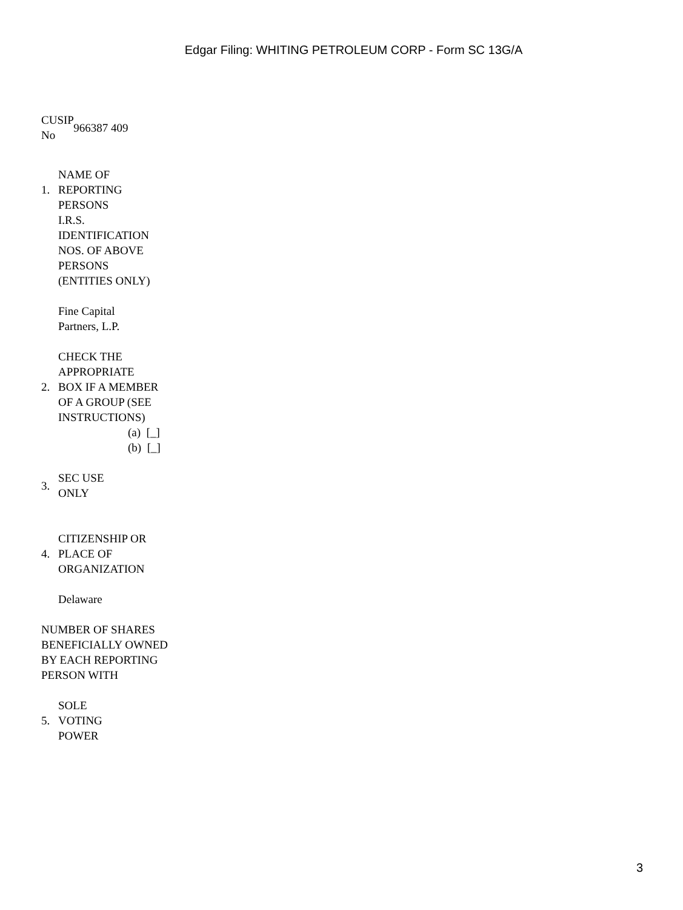Edgar Filing: WHITING PETROLEUM CORP - Form SC 13G/A
| CUSIP No | 966387 409 |
| 1. | NAME OF REPORTING PERSONS |
| | I.R.S. IDENTIFICATION NOS. OF ABOVE PERSONS (ENTITIES ONLY) |
Fine Capital Partners, L.P.
| 2. | CHECK THE APPROPRIATE BOX IF A MEMBER OF A GROUP (SEE INSTRUCTIONS) |
| | (a) [_] (b) [_] |
| 3. | SEC USE ONLY |
| 4. | CITIZENSHIP OR PLACE OF ORGANIZATION |
Delaware
NUMBER OF SHARES BENEFICIALLY OWNED BY EACH REPORTING PERSON WITH
| 5. | SOLE VOTING POWER |
3